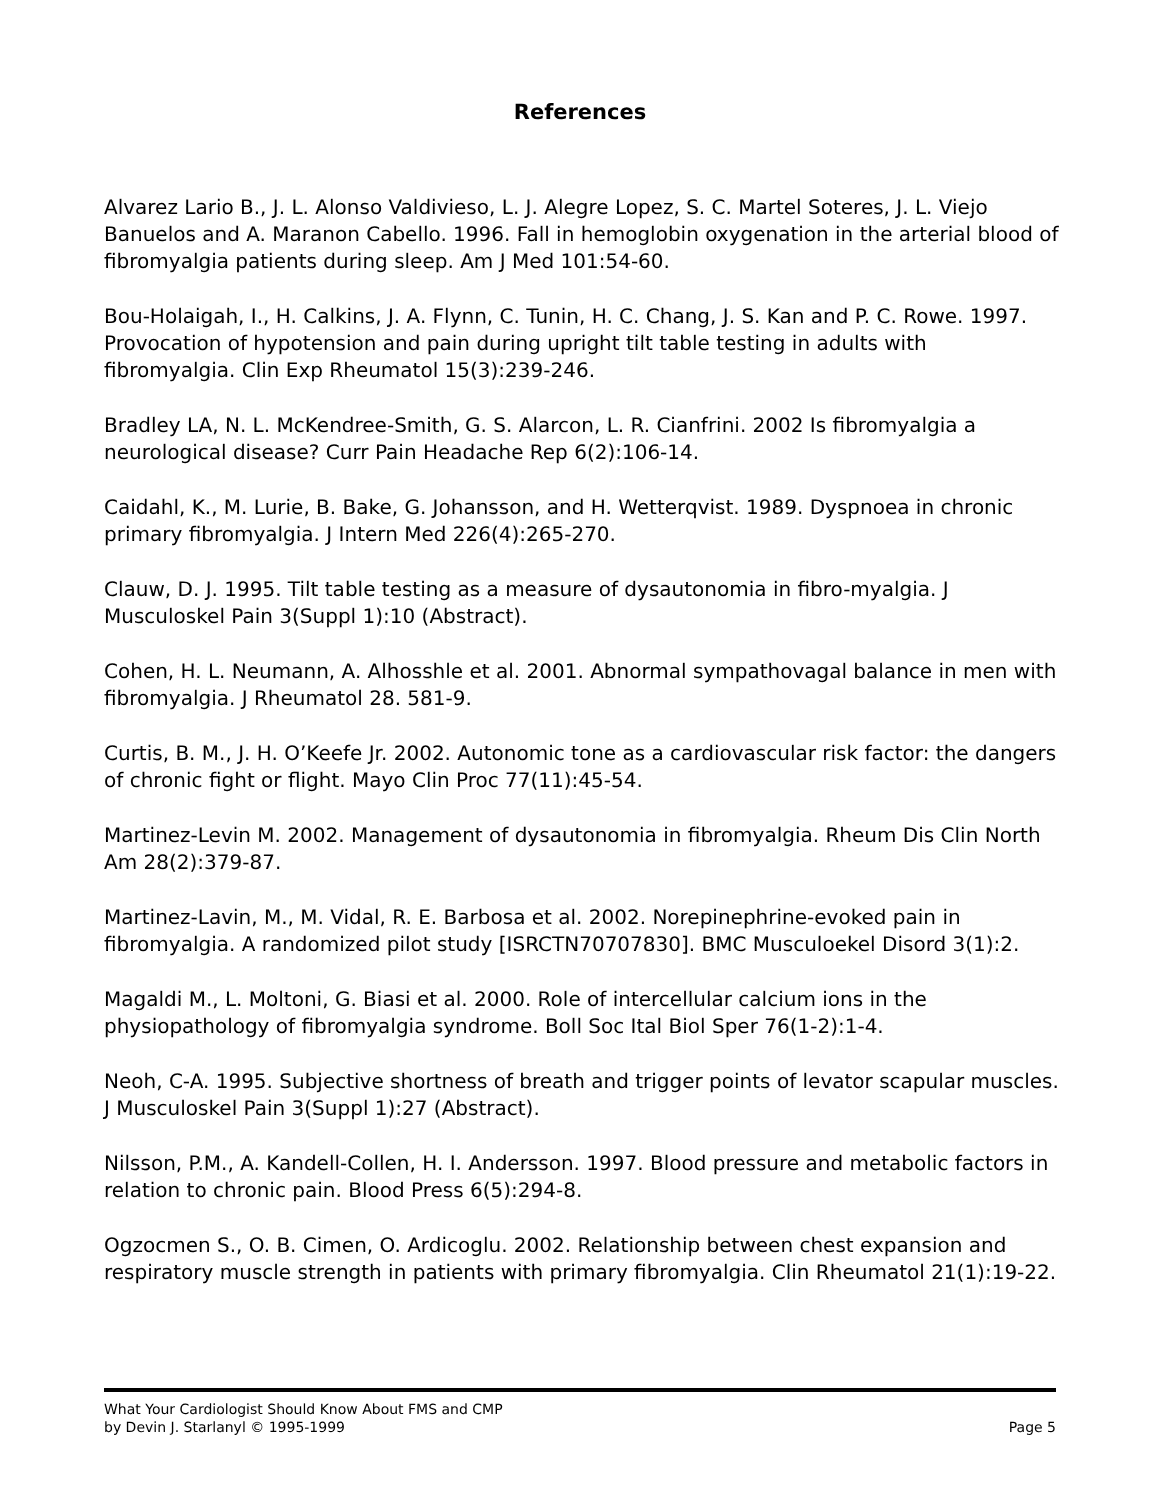References
Alvarez Lario B., J. L. Alonso Valdivieso, L. J. Alegre Lopez, S. C. Martel Soteres, J. L. Viejo Banuelos and A. Maranon Cabello. 1996. Fall in hemoglobin oxygenation in the arterial blood of fibromyalgia patients during sleep. Am J Med 101:54-60.
Bou-Holaigah, I., H. Calkins, J. A. Flynn, C. Tunin, H. C. Chang, J. S. Kan and P. C. Rowe. 1997. Provocation of hypotension and pain during upright tilt table testing in adults with fibromyalgia. Clin Exp Rheumatol 15(3):239-246.
Bradley LA, N. L. McKendree-Smith, G. S. Alarcon, L. R. Cianfrini. 2002 Is fibromyalgia a neurological disease? Curr Pain Headache Rep 6(2):106-14.
Caidahl, K., M. Lurie, B. Bake, G. Johansson, and H. Wetterqvist. 1989. Dyspnoea in chronic primary fibromyalgia. J Intern Med 226(4):265-270.
Clauw, D. J. 1995. Tilt table testing as a measure of dysautonomia in fibro-myalgia. J Musculoskel Pain 3(Suppl 1):10 (Abstract).
Cohen, H. L. Neumann, A. Alhosshle et al. 2001. Abnormal sympathovagal balance in men with fibromyalgia. J Rheumatol 28. 581-9.
Curtis, B. M., J. H. O’Keefe Jr. 2002. Autonomic tone as a cardiovascular risk factor: the dangers of chronic fight or flight. Mayo Clin Proc 77(11):45-54.
Martinez-Levin M. 2002. Management of dysautonomia in fibromyalgia. Rheum Dis Clin North Am 28(2):379-87.
Martinez-Lavin, M., M. Vidal, R. E. Barbosa et al. 2002. Norepinephrine-evoked pain in fibromyalgia. A randomized pilot study [ISRCTN70707830]. BMC Musculoekel Disord 3(1):2.
Magaldi M., L. Moltoni, G. Biasi et al. 2000. Role of intercellular calcium ions in the physiopathology of fibromyalgia syndrome. Boll Soc Ital Biol Sper 76(1-2):1-4.
Neoh, C-A. 1995. Subjective shortness of breath and trigger points of levator scapular muscles. J Musculoskel Pain 3(Suppl 1):27 (Abstract).
Nilsson, P.M., A. Kandell-Collen, H. I. Andersson. 1997. Blood pressure and metabolic factors in relation to chronic pain. Blood Press 6(5):294-8.
Ogzocmen S., O. B. Cimen, O. Ardicoglu. 2002. Relationship between chest expansion and respiratory muscle strength in patients with primary fibromyalgia. Clin Rheumatol 21(1):19-22.
What Your Cardiologist Should Know About FMS and CMP
by Devin J. Starlanyl © 1995-1999 Page 5